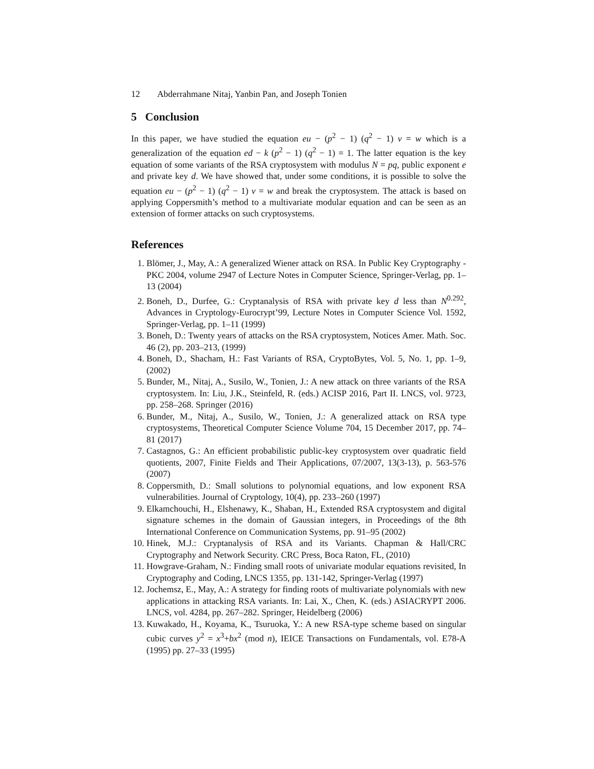12 Abderrahmane Nitaj, Yanbin Pan, and Joseph Tonien
5 Conclusion
In this paper, we have studied the equation eu − (p<sup>2</sup> − 1) (q<sup>2</sup> − 1) v = w which is a generalization of the equation ed − k (p<sup>2</sup> − 1) (q<sup>2</sup> − 1) = 1. The latter equation is the key equation of some variants of the RSA cryptosystem with modulus N = pq, public exponent e and private key d. We have showed that, under some conditions, it is possible to solve the equation eu − (p<sup>2</sup> − 1) (q<sup>2</sup> − 1) v = w and break the cryptosystem. The attack is based on applying Coppersmith’s method to a multivariate modular equation and can be seen as an extension of former attacks on such cryptosystems.
References
1. Blömer, J., May, A.: A generalized Wiener attack on RSA. In Public Key Cryptography - PKC 2004, volume 2947 of Lecture Notes in Computer Science, Springer-Verlag, pp. 1–13 (2004)
2. Boneh, D., Durfee, G.: Cryptanalysis of RSA with private key d less than N<sup>0.292</sup>, Advances in Cryptology-Eurocrypt’99, Lecture Notes in Computer Science Vol. 1592, Springer-Verlag, pp. 1–11 (1999)
3. Boneh, D.: Twenty years of attacks on the RSA cryptosystem, Notices Amer. Math. Soc. 46 (2), pp. 203–213, (1999)
4. Boneh, D., Shacham, H.: Fast Variants of RSA, CryptoBytes, Vol. 5, No. 1, pp. 1–9, (2002)
5. Bunder, M., Nitaj, A., Susilo, W., Tonien, J.: A new attack on three variants of the RSA cryptosystem. In: Liu, J.K., Steinfeld, R. (eds.) ACISP 2016, Part II. LNCS, vol. 9723, pp. 258–268. Springer (2016)
6. Bunder, M., Nitaj, A., Susilo, W., Tonien, J.: A generalized attack on RSA type cryptosystems, Theoretical Computer Science Volume 704, 15 December 2017, pp. 74–81 (2017)
7. Castagnos, G.: An efficient probabilistic public-key cryptosystem over quadratic field quotients, 2007, Finite Fields and Their Applications, 07/2007, 13(3-13), p. 563-576 (2007)
8. Coppersmith, D.: Small solutions to polynomial equations, and low exponent RSA vulnerabilities. Journal of Cryptology, 10(4), pp. 233–260 (1997)
9. Elkamchouchi, H., Elshenawy, K., Shaban, H., Extended RSA cryptosystem and digital signature schemes in the domain of Gaussian integers, in Proceedings of the 8th International Conference on Communication Systems, pp. 91–95 (2002)
10. Hinek, M.J.: Cryptanalysis of RSA and its Variants. Chapman & Hall/CRC Cryptography and Network Security. CRC Press, Boca Raton, FL, (2010)
11. Howgrave-Graham, N.: Finding small roots of univariate modular equations revisited, In Cryptography and Coding, LNCS 1355, pp. 131-142, Springer-Verlag (1997)
12. Jochemsz, E., May, A.: A strategy for finding roots of multivariate polynomials with new applications in attacking RSA variants. In: Lai, X., Chen, K. (eds.) ASIACRYPT 2006. LNCS, vol. 4284, pp. 267–282. Springer, Heidelberg (2006)
13. Kuwakado, H., Koyama, K., Tsuruoka, Y.: A new RSA-type scheme based on singular cubic curves y<sup>2</sup> = x<sup>3</sup>+bx<sup>2</sup> (mod n), IEICE Transactions on Fundamentals, vol. E78-A (1995) pp. 27–33 (1995)